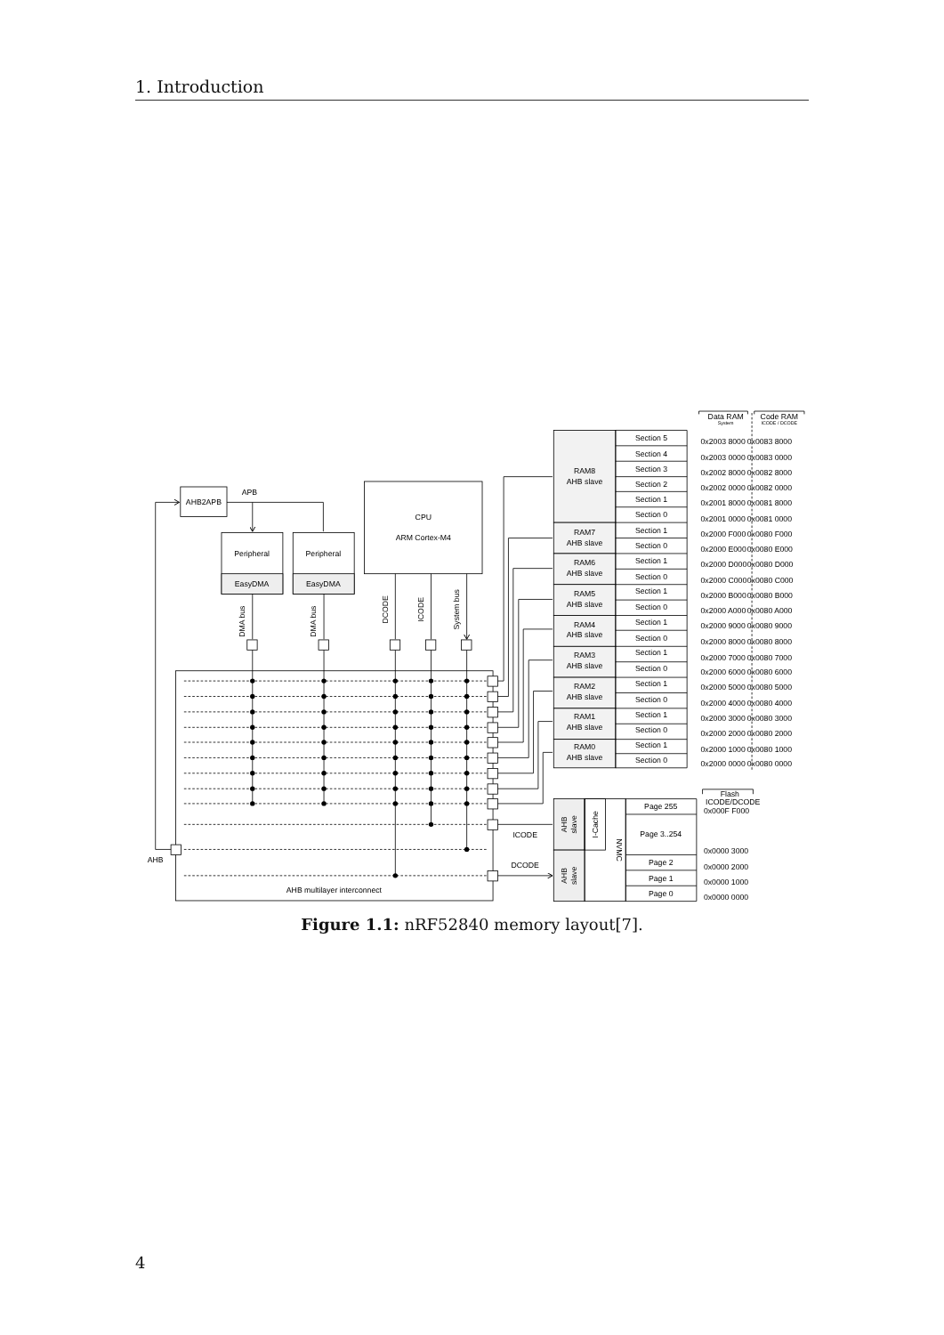1. Introduction
Data RAM
System
Code RAM
ICODE / DCODE
AHB2APB
APB
Peripheral
EasyDMA
Peripheral
EasyDMA
CPU
ARM Cortex-M4
DMA bus
DMA bus
DCODE
ICODE
System bus
AHB
AHB multilayer interconnect
ICODE
DCODE
RAM8
AHB slave
RAM7
AHB slave
RAM6
AHB slave
RAM5
AHB slave
RAM4
AHB slave
RAM3
AHB slave
RAM2
AHB slave
RAM1
AHB slave
RAM0
AHB slave
Section 5
Section 4
Section 3
Section 2
Section 1
Section 0
Section 1
Section 0
Section 1
Section 0
Section 1
Section 0
Section 1
Section 0
Section 1
Section 0
Section 1
Section 0
Section 1
Section 0
Section 1
Section 0
AHB
slave
AHB
slave
I-Cache
NVMC
Page 255
Page 3..254
Page 2
Page 1
Page 0
Flash
ICODE/DCODE
0x2003 8000
0x0083 8000
0x2003 0000
0x0083 0000
0x2002 8000
0x0082 8000
0x2002 0000
0x0082 0000
0x2001 8000
0x0081 8000
0x2001 0000
0x0081 0000
0x2000 F000
0x0080 F000
0x2000 E000
0x0080 E000
0x2000 D000
0x0080 D000
0x2000 C000
0x0080 C000
0x2000 B000
0x0080 B000
0x2000 A000
0x0080 A000
0x2000 9000
0x0080 9000
0x2000 8000
0x0080 8000
0x2000 7000
0x0080 7000
0x2000 6000
0x0080 6000
0x2000 5000
0x0080 5000
0x2000 4000
0x0080 4000
0x2000 3000
0x0080 3000
0x2000 2000
0x0080 2000
0x2000 1000
0x0080 1000
0x2000 0000
0x0080 0000
0x000F F000
0x0000 3000
0x0000 2000
0x0000 1000
0x0000 0000
Figure 1.1: nRF52840 memory layout[7].
4